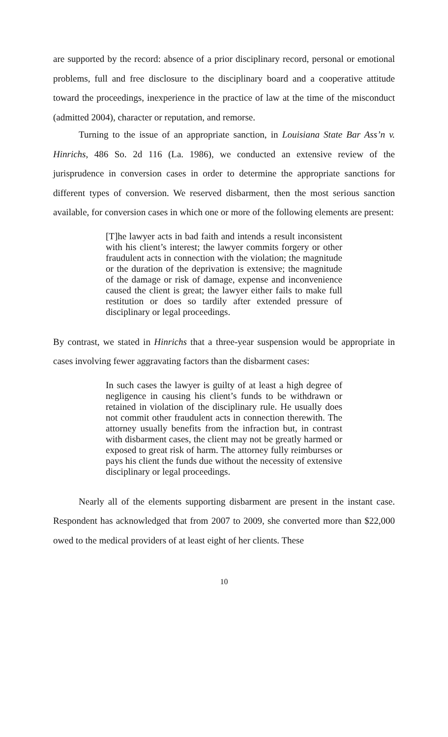are supported by the record: absence of a prior disciplinary record, personal or emotional problems, full and free disclosure to the disciplinary board and a cooperative attitude toward the proceedings, inexperience in the practice of law at the time of the misconduct (admitted 2004), character or reputation, and remorse.
Turning to the issue of an appropriate sanction, in Louisiana State Bar Ass’n v. Hinrichs, 486 So. 2d 116 (La. 1986), we conducted an extensive review of the jurisprudence in conversion cases in order to determine the appropriate sanctions for different types of conversion. We reserved disbarment, then the most serious sanction available, for conversion cases in which one or more of the following elements are present:
[T]he lawyer acts in bad faith and intends a result inconsistent with his client’s interest; the lawyer commits forgery or other fraudulent acts in connection with the violation; the magnitude or the duration of the deprivation is extensive; the magnitude of the damage or risk of damage, expense and inconvenience caused the client is great; the lawyer either fails to make full restitution or does so tardily after extended pressure of disciplinary or legal proceedings.
By contrast, we stated in Hinrichs that a three-year suspension would be appropriate in cases involving fewer aggravating factors than the disbarment cases:
In such cases the lawyer is guilty of at least a high degree of negligence in causing his client’s funds to be withdrawn or retained in violation of the disciplinary rule. He usually does not commit other fraudulent acts in connection therewith. The attorney usually benefits from the infraction but, in contrast with disbarment cases, the client may not be greatly harmed or exposed to great risk of harm. The attorney fully reimburses or pays his client the funds due without the necessity of extensive disciplinary or legal proceedings.
Nearly all of the elements supporting disbarment are present in the instant case. Respondent has acknowledged that from 2007 to 2009, she converted more than $22,000 owed to the medical providers of at least eight of her clients. These
10